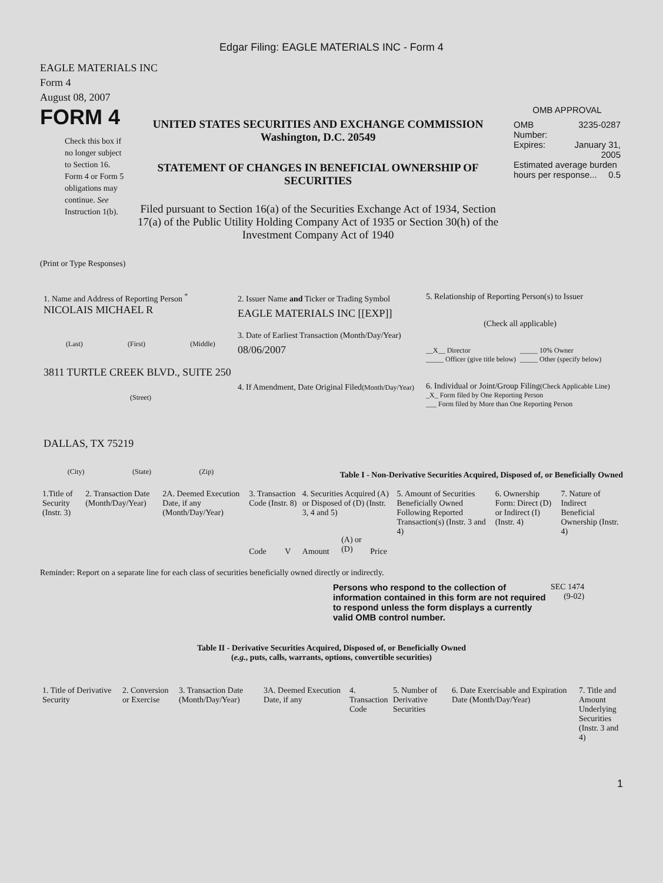Edgar Filing: EAGLE MATERIALS INC - Form 4
EAGLE MATERIALS INC
Form 4
August 08, 2007
FORM 4
Check this box if no longer subject to Section 16. Form 4 or Form 5 obligations may continue. See Instruction 1(b).
UNITED STATES SECURITIES AND EXCHANGE COMMISSION
Washington, D.C. 20549
STATEMENT OF CHANGES IN BENEFICIAL OWNERSHIP OF SECURITIES
Filed pursuant to Section 16(a) of the Securities Exchange Act of 1934, Section 17(a) of the Public Utility Holding Company Act of 1935 or Section 30(h) of the Investment Company Act of 1940
OMB APPROVAL
| OMB Number: | 3235-0287 |
| Expires: | January 31, 2005 |
| Estimated average burden hours per response... 0.5 | |
(Print or Type Responses)
1. Name and Address of Reporting Person <sup>*</sup>
NICOLAIS MICHAEL R
(Last) (First) (Middle)
3811 TURTLE CREEK BLVD., SUITE 250
(Street)
DALLAS, TX 75219
(City) (State) (Zip)
2. Issuer Name and Ticker or Trading Symbol
EAGLE MATERIALS INC [[EXP]]
3. Date of Earliest Transaction (Month/Day/Year)
08/06/2007
4. If Amendment, Date Original Filed(Month/Day/Year)
5. Relationship of Reporting Person(s) to Issuer
(Check all applicable)
__X__ Director
_____ Officer (give title below)
_____ 10% Owner
_____ Other (specify below)
6. Individual or Joint/Group Filing(Check Applicable Line)
_X_ Form filed by One Reporting Person
___ Form filed by More than One Reporting Person
Table I - Non-Derivative Securities Acquired, Disposed of, or Beneficially Owned
| 1.Title of Security (Instr. 3) | 2. Transaction Date (Month/Day/Year) | 2A. Deemed Execution Date, if any (Month/Day/Year) | 3. Transaction Code (Instr. 8) | | 4. Securities Acquired (A) or Disposed of (D) (Instr. 3, 4 and 5) | | | 5. Amount of Securities Beneficially Owned Following Reported Transaction(s) (Instr. 3 and 4) | 6. Ownership Form: Direct (D) or Indirect (I) (Instr. 4) | 7. Nature of Indirect Beneficial Ownership (Instr. 4) |
| --- | --- | --- | --- | --- | --- | --- | --- | --- | --- | --- |
| | | | Code | V | Amount | (A) or (D) | Price | | | |
Reminder: Report on a separate line for each class of securities beneficially owned directly or indirectly.
Persons who respond to the collection of information contained in this form are not required to respond unless the form displays a currently valid OMB control number.
SEC 1474
(9-02)
Table II - Derivative Securities Acquired, Disposed of, or Beneficially Owned
(e.g., puts, calls, warrants, options, convertible securities)
| 1. Title of Derivative Security | 2. Conversion or Exercise | 3. Transaction Date (Month/Day/Year) | 3A. Deemed Execution Date, if any | 4. Transaction Code | 5. Number of Derivative Securities | 6. Date Exercisable and Expiration Date (Month/Day/Year) | 7. Title and Amount Underlying Securities (Instr. 3 and 4) |
| --- | --- | --- | --- | --- | --- | --- | --- |
1